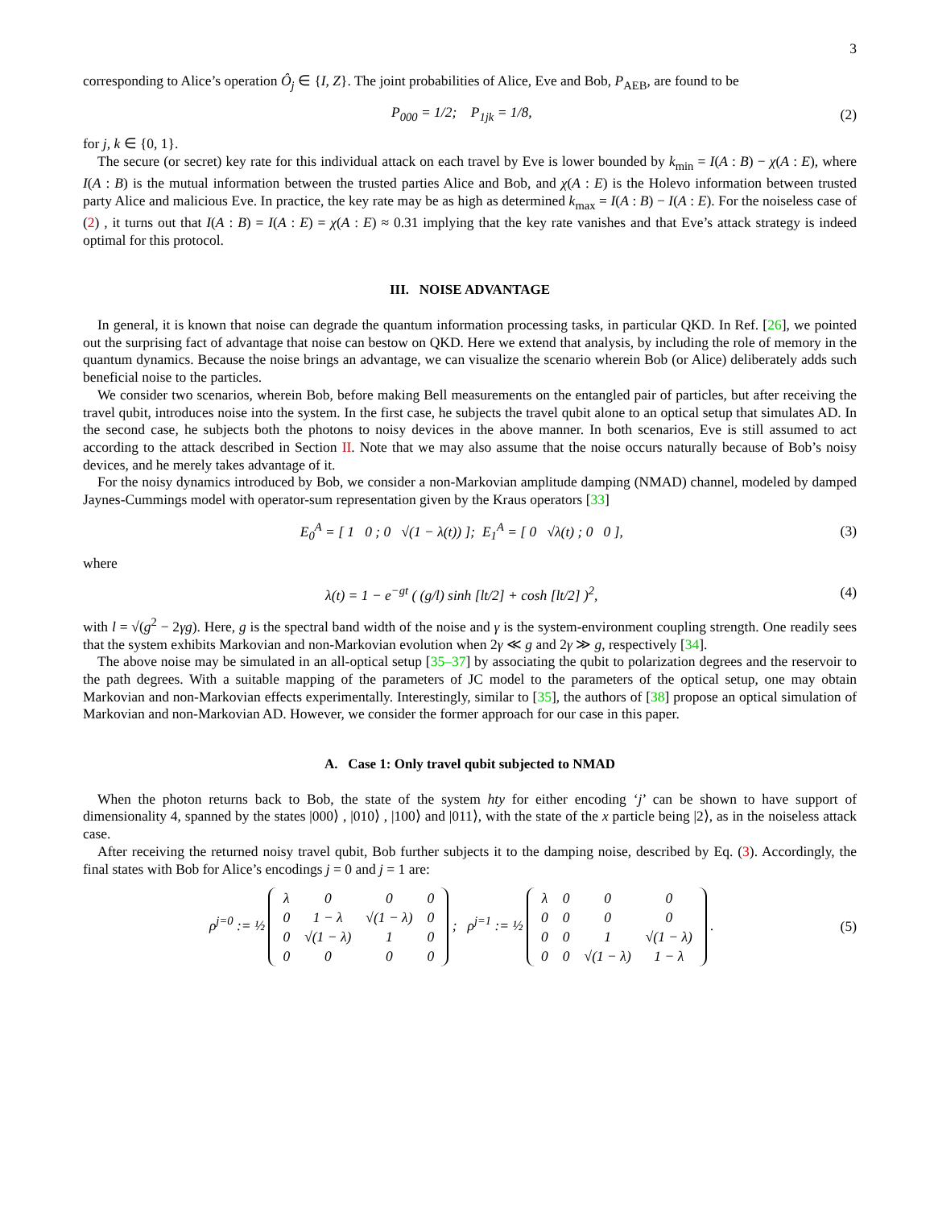3
corresponding to Alice’s operation Ô<sub>j</sub> ∈ {I, Z}. The joint probabilities of Alice, Eve and Bob, P<sub>AEB</sub>, are found to be
P<sub>000</sub> = 1/2; P<sub>1jk</sub> = 1/8, (2)
for j, k ∈ {0, 1}.
The secure (or secret) key rate for this individual attack on each travel by Eve is lower bounded by k<sub>min</sub> = I(A : B) − χ(A : E), where I(A : B) is the mutual information between the trusted parties Alice and Bob, and χ(A : E) is the Holevo information between trusted party Alice and malicious Eve. In practice, the key rate may be as high as determined k<sub>max</sub> = I(A : B) − I(A : E). For the noiseless case of (2) , it turns out that I(A : B) = I(A : E) = χ(A : E) ≈ 0.31 implying that the key rate vanishes and that Eve’s attack strategy is indeed optimal for this protocol.
III. NOISE ADVANTAGE
In general, it is known that noise can degrade the quantum information processing tasks, in particular QKD. In Ref. [26], we pointed out the surprising fact of advantage that noise can bestow on QKD. Here we extend that analysis, by including the role of memory in the quantum dynamics. Because the noise brings an advantage, we can visualize the scenario wherein Bob (or Alice) deliberately adds such beneficial noise to the particles.
We consider two scenarios, wherein Bob, before making Bell measurements on the entangled pair of particles, but after receiving the travel qubit, introduces noise into the system. In the first case, he subjects the travel qubit alone to an optical setup that simulates AD. In the second case, he subjects both the photons to noisy devices in the above manner. In both scenarios, Eve is still assumed to act according to the attack described in Section II. Note that we may also assume that the noise occurs naturally because of Bob’s noisy devices, and he merely takes advantage of it.
For the noisy dynamics introduced by Bob, we consider a non-Markovian amplitude damping (NMAD) channel, modeled by damped Jaynes-Cummings model with operator-sum representation given by the Kraus operators [33]
E<sub>0</sub><sup>A</sup> = [ 1 0 ; 0 √(1 − λ(t)) ]; E<sub>1</sub><sup>A</sup> = [ 0 √λ(t) ; 0 0 ],
(3)
where
λ(t) = 1 − e<sup>−gt</sup> ( (g/l) sinh [lt/2] + cosh [lt/2] )<sup>2</sup>,
(4)
with l = √(g<sup>2</sup> − 2γg). Here, g is the spectral band width of the noise and γ is the system-environment coupling strength. One readily sees that the system exhibits Markovian and non-Markovian evolution when 2γ ≪ g and 2γ ≫ g, respectively [34].
The above noise may be simulated in an all-optical setup [35–37] by associating the qubit to polarization degrees and the reservoir to the path degrees. With a suitable mapping of the parameters of JC model to the parameters of the optical setup, one may obtain Markovian and non-Markovian effects experimentally. Interestingly, similar to [35], the authors of [38] propose an optical simulation of Markovian and non-Markovian AD. However, we consider the former approach for our case in this paper.
A. Case 1: Only travel qubit subjected to NMAD
When the photon returns back to Bob, the state of the system hty for either encoding ‘j’ can be shown to have support of dimensionality 4, spanned by the states |000⟩ , |010⟩ , |100⟩ and |011⟩, with the state of the x particle being |2⟩, as in the noiseless attack case.
After receiving the returned noisy travel qubit, Bob further subjects it to the damping noise, described by Eq. (3). Accordingly, the final states with Bob for Alice’s encodings j = 0 and j = 1 are:
ρ<sup>j=0</sup> := ½
| λ | 0 | 0 | 0 |
| 0 | 1 − λ | √(1 − λ) | 0 |
| 0 | √(1 − λ) | 1 | 0 |
| 0 | 0 | 0 | 0 |
; ρ<sup>j=1</sup> := ½
| λ | 0 | 0 | 0 |
| 0 | 0 | 0 | 0 |
| 0 | 0 | 1 | √(1 − λ) |
| 0 | 0 | √(1 − λ) | 1 − λ |
.
(5)